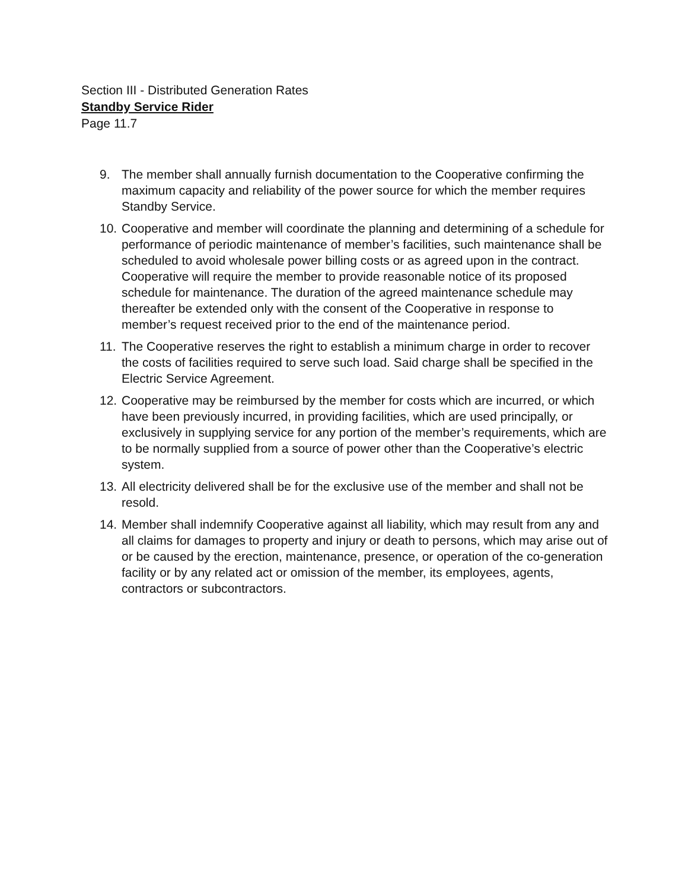Section III - Distributed Generation Rates
Standby Service Rider
Page 11.7
9. The member shall annually furnish documentation to the Cooperative confirming the maximum capacity and reliability of the power source for which the member requires Standby Service.
10. Cooperative and member will coordinate the planning and determining of a schedule for performance of periodic maintenance of member’s facilities, such maintenance shall be scheduled to avoid wholesale power billing costs or as agreed upon in the contract. Cooperative will require the member to provide reasonable notice of its proposed schedule for maintenance. The duration of the agreed maintenance schedule may thereafter be extended only with the consent of the Cooperative in response to member’s request received prior to the end of the maintenance period.
11. The Cooperative reserves the right to establish a minimum charge in order to recover the costs of facilities required to serve such load. Said charge shall be specified in the Electric Service Agreement.
12. Cooperative may be reimbursed by the member for costs which are incurred, or which have been previously incurred, in providing facilities, which are used principally, or exclusively in supplying service for any portion of the member’s requirements, which are to be normally supplied from a source of power other than the Cooperative’s electric system.
13. All electricity delivered shall be for the exclusive use of the member and shall not be resold.
14. Member shall indemnify Cooperative against all liability, which may result from any and all claims for damages to property and injury or death to persons, which may arise out of or be caused by the erection, maintenance, presence, or operation of the co-generation facility or by any related act or omission of the member, its employees, agents, contractors or subcontractors.